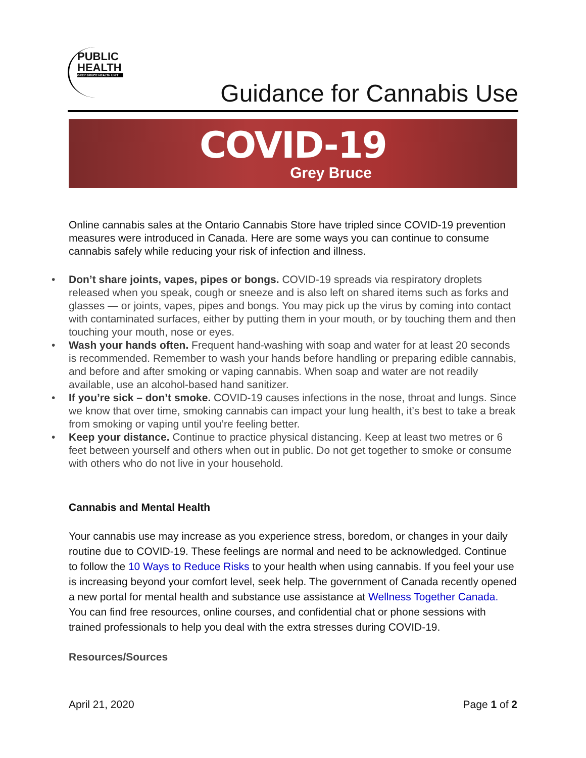PUBLIC
HEALTH
GREY BRUCE HEALTH UNIT
Guidance for Cannabis Use
COVID-19
Grey Bruce
Online cannabis sales at the Ontario Cannabis Store have tripled since COVID-19 prevention measures were introduced in Canada. Here are some ways you can continue to consume cannabis safely while reducing your risk of infection and illness.
• Don’t share joints, vapes, pipes or bongs. COVID-19 spreads via respiratory droplets released when you speak, cough or sneeze and is also left on shared items such as forks and glasses — or joints, vapes, pipes and bongs. You may pick up the virus by coming into contact with contaminated surfaces, either by putting them in your mouth, or by touching them and then touching your mouth, nose or eyes.
• Wash your hands often. Frequent hand-washing with soap and water for at least 20 seconds is recommended. Remember to wash your hands before handling or preparing edible cannabis, and before and after smoking or vaping cannabis. When soap and water are not readily available, use an alcohol-based hand sanitizer.
• If you’re sick – don’t smoke. COVID-19 causes infections in the nose, throat and lungs. Since we know that over time, smoking cannabis can impact your lung health, it’s best to take a break from smoking or vaping until you’re feeling better.
• Keep your distance. Continue to practice physical distancing. Keep at least two metres or 6 feet between yourself and others when out in public. Do not get together to smoke or consume with others who do not live in your household.
Cannabis and Mental Health
Your cannabis use may increase as you experience stress, boredom, or changes in your daily routine due to COVID-19. These feelings are normal and need to be acknowledged. Continue to follow the 10 Ways to Reduce Risks to your health when using cannabis. If you feel your use is increasing beyond your comfort level, seek help. The government of Canada recently opened a new portal for mental health and substance use assistance at Wellness Together Canada. You can find free resources, online courses, and confidential chat or phone sessions with trained professionals to help you deal with the extra stresses during COVID-19.
Resources/Sources
April 21, 2020 Page 1 of 2